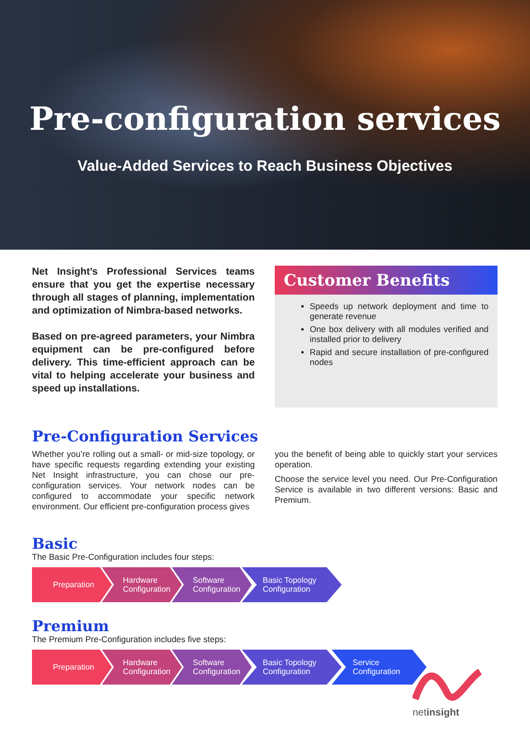Pre-configuration services
Value-Added Services to Reach Business Objectives
Net Insight’s Professional Services teams ensure that you get the expertise necessary through all stages of planning, implementation and optimization of Nimbra-based networks.
Based on pre-agreed parameters, your Nimbra equipment can be pre-configured before delivery. This time-efficient approach can be vital to helping accelerate your business and speed up installations.
Customer Benefits
Speeds up network deployment and time to generate revenue
One box delivery with all modules verified and installed prior to delivery
Rapid and secure installation of pre-configured nodes
Pre-Configuration Services
Whether you’re rolling out a small- or mid-size topology, or have specific requests regarding extending your existing Net Insight infrastructure, you can chose our pre-configuration services. Your network nodes can be configured to accommodate your specific network environment. Our efficient pre-configuration process gives
you the benefit of being able to quickly start your services operation.
Choose the service level you need. Our Pre-Configuration Service is available in two different versions: Basic and Premium.
Basic
The Basic Pre-Configuration includes four steps:
Preparation Hardware Configuration
Software Configuration
Basic Topology Configuration
Premium
The Premium Pre-Configuration includes five steps:
Preparation Hardware Configuration
Software Configuration
Basic Topology Configuration
Service Configuration
netinsight